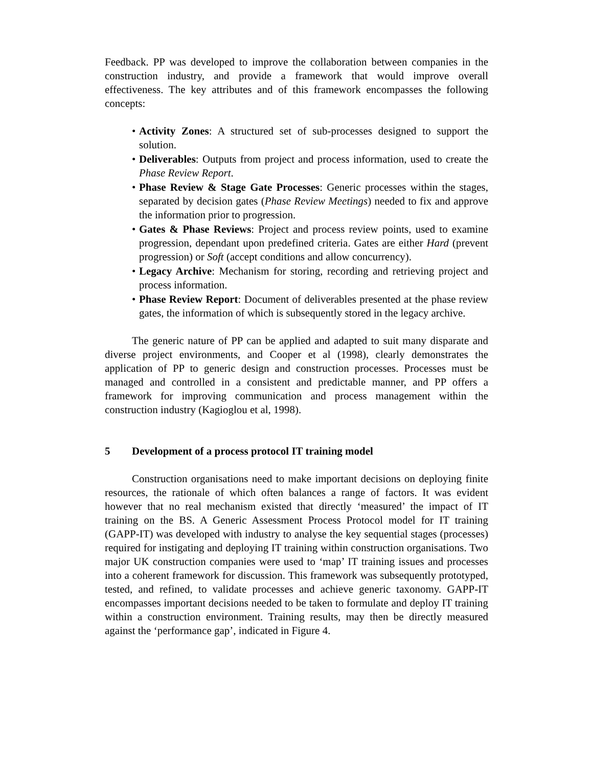Feedback. PP was developed to improve the collaboration between companies in the construction industry, and provide a framework that would improve overall effectiveness. The key attributes and of this framework encompasses the following concepts:
• Activity Zones: A structured set of sub-processes designed to support the solution.
• Deliverables: Outputs from project and process information, used to create the Phase Review Report.
• Phase Review & Stage Gate Processes: Generic processes within the stages, separated by decision gates (Phase Review Meetings) needed to fix and approve the information prior to progression.
• Gates & Phase Reviews: Project and process review points, used to examine progression, dependant upon predefined criteria. Gates are either Hard (prevent progression) or Soft (accept conditions and allow concurrency).
• Legacy Archive: Mechanism for storing, recording and retrieving project and process information.
• Phase Review Report: Document of deliverables presented at the phase review gates, the information of which is subsequently stored in the legacy archive.
The generic nature of PP can be applied and adapted to suit many disparate and diverse project environments, and Cooper et al (1998), clearly demonstrates the application of PP to generic design and construction processes. Processes must be managed and controlled in a consistent and predictable manner, and PP offers a framework for improving communication and process management within the construction industry (Kagioglou et al, 1998).
5 Development of a process protocol IT training model
Construction organisations need to make important decisions on deploying finite resources, the rationale of which often balances a range of factors. It was evident however that no real mechanism existed that directly ‘measured’ the impact of IT training on the BS. A Generic Assessment Process Protocol model for IT training (GAPP-IT) was developed with industry to analyse the key sequential stages (processes) required for instigating and deploying IT training within construction organisations. Two major UK construction companies were used to ‘map’ IT training issues and processes into a coherent framework for discussion. This framework was subsequently prototyped, tested, and refined, to validate processes and achieve generic taxonomy. GAPP-IT encompasses important decisions needed to be taken to formulate and deploy IT training within a construction environment. Training results, may then be directly measured against the ‘performance gap’, indicated in Figure 4.